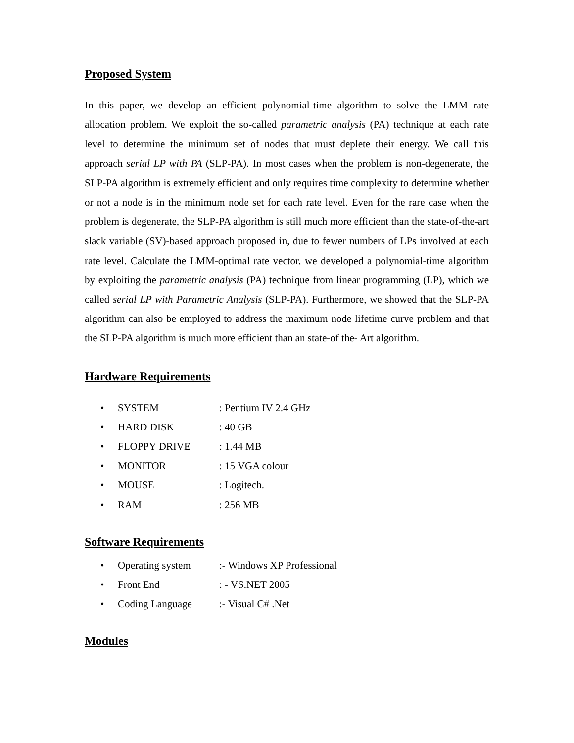Proposed System
In this paper, we develop an efficient polynomial-time algorithm to solve the LMM rate allocation problem. We exploit the so-called parametric analysis (PA) technique at each rate level to determine the minimum set of nodes that must deplete their energy. We call this approach serial LP with PA (SLP-PA). In most cases when the problem is non-degenerate, the SLP-PA algorithm is extremely efficient and only requires time complexity to determine whether or not a node is in the minimum node set for each rate level. Even for the rare case when the problem is degenerate, the SLP-PA algorithm is still much more efficient than the state-of-the-art slack variable (SV)-based approach proposed in, due to fewer numbers of LPs involved at each rate level. Calculate the LMM-optimal rate vector, we developed a polynomial-time algorithm by exploiting the parametric analysis (PA) technique from linear programming (LP), which we called serial LP with Parametric Analysis (SLP-PA). Furthermore, we showed that the SLP-PA algorithm can also be employed to address the maximum node lifetime curve problem and that the SLP-PA algorithm is much more efficient than an state-of the- Art algorithm.
Hardware Requirements
• SYSTEM: Pentium IV 2.4 GHz
• HARD DISK: 40 GB
• FLOPPY DRIVE: 1.44 MB
• MONITOR: 15 VGA colour
• MOUSE: Logitech.
• RAM: 256 MB
Software Requirements
• Operating system:- Windows XP Professional
• Front End: - VS.NET 2005
• Coding Language:- Visual C# .Net
Modules